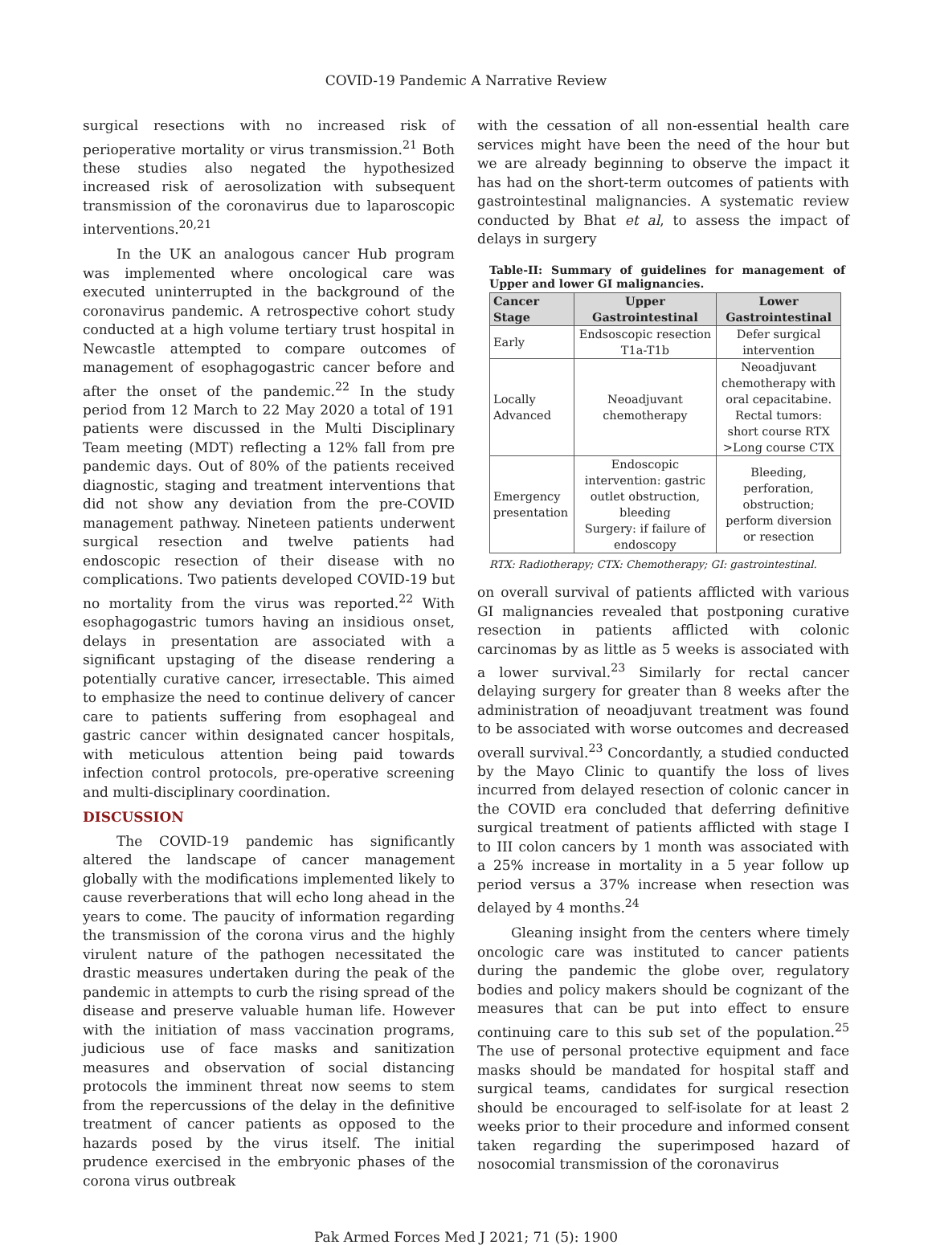COVID-19 Pandemic A Narrative Review
surgical resections with no increased risk of perioperative mortality or virus transmission.<sup>21</sup> Both these studies also negated the hypothesized increased risk of aerosolization with subsequent transmission of the coronavirus due to laparoscopic interventions.<sup>20,21</sup>
In the UK an analogous cancer Hub program was implemented where oncological care was executed uninterrupted in the background of the coronavirus pandemic. A retrospective cohort study conducted at a high volume tertiary trust hospital in Newcastle attempted to compare outcomes of management of esophagogastric cancer before and after the onset of the pandemic.<sup>22</sup> In the study period from 12 March to 22 May 2020 a total of 191 patients were discussed in the Multi Disciplinary Team meeting (MDT) reflecting a 12% fall from pre pandemic days. Out of 80% of the patients received diagnostic, staging and treatment interventions that did not show any deviation from the pre-COVID management pathway. Nineteen patients underwent surgical resection and twelve patients had endoscopic resection of their disease with no complications. Two patients developed COVID-19 but no mortality from the virus was reported.<sup>22</sup> With esophagogastric tumors having an insidious onset, delays in presentation are associated with a significant upstaging of the disease rendering a potentially curative cancer, irresectable. This aimed to emphasize the need to continue delivery of cancer care to patients suffering from esophageal and gastric cancer within designated cancer hospitals, with meticulous attention being paid towards infection control protocols, pre-operative screening and multi-disciplinary coordination.
DISCUSSION
The COVID-19 pandemic has significantly altered the landscape of cancer management globally with the modifications implemented likely to cause reverberations that will echo long ahead in the years to come. The paucity of information regarding the transmission of the corona virus and the highly virulent nature of the pathogen necessitated the drastic measures undertaken during the peak of the pandemic in attempts to curb the rising spread of the disease and preserve valuable human life. However with the initiation of mass vaccination programs, judicious use of face masks and sanitization measures and observation of social distancing protocols the imminent threat now seems to stem from the repercussions of the delay in the definitive treatment of cancer patients as opposed to the hazards posed by the virus itself. The initial prudence exercised in the embryonic phases of the corona virus outbreak
with the cessation of all non-essential health care services might have been the need of the hour but we are already beginning to observe the impact it has had on the short-term outcomes of patients with gastrointestinal malignancies. A systematic review conducted by Bhat et al, to assess the impact of delays in surgery
Table-II: Summary of guidelines for management of Upper and lower GI malignancies.
| Cancer Stage | Upper Gastrointestinal | Lower Gastrointestinal |
| --- | --- | --- |
| Early | Endsoscopic resection T1a-T1b | Defer surgical intervention |
| Locally Advanced | Neoadjuvant chemotherapy | Neoadjuvant chemotherapy with oral cepacitabine. Rectal tumors: short course RTX >Long course CTX |
| Emergency presentation | Endoscopic intervention: gastric outlet obstruction, bleeding Surgery: if failure of endoscopy | Bleeding, perforation, obstruction; perform diversion or resection |
RTX: Radiotherapy; CTX: Chemotherapy; GI: gastrointestinal.
on overall survival of patients afflicted with various GI malignancies revealed that postponing curative resection in patients afflicted with colonic carcinomas by as little as 5 weeks is associated with a lower survival.<sup>23</sup> Similarly for rectal cancer delaying surgery for greater than 8 weeks after the administration of neoadjuvant treatment was found to be associated with worse outcomes and decreased overall survival.<sup>23</sup> Concordantly, a studied conducted by the Mayo Clinic to quantify the loss of lives incurred from delayed resection of colonic cancer in the COVID era concluded that deferring definitive surgical treatment of patients afflicted with stage I to III colon cancers by 1 month was associated with a 25% increase in mortality in a 5 year follow up period versus a 37% increase when resection was delayed by 4 months.<sup>24</sup>
Gleaning insight from the centers where timely oncologic care was instituted to cancer patients during the pandemic the globe over, regulatory bodies and policy makers should be cognizant of the measures that can be put into effect to ensure continuing care to this sub set of the population.<sup>25</sup> The use of personal protective equipment and face masks should be mandated for hospital staff and surgical teams, candidates for surgical resection should be encouraged to self-isolate for at least 2 weeks prior to their procedure and informed consent taken regarding the superimposed hazard of nosocomial transmission of the coronavirus
Pak Armed Forces Med J 2021; 71 (5): 1900